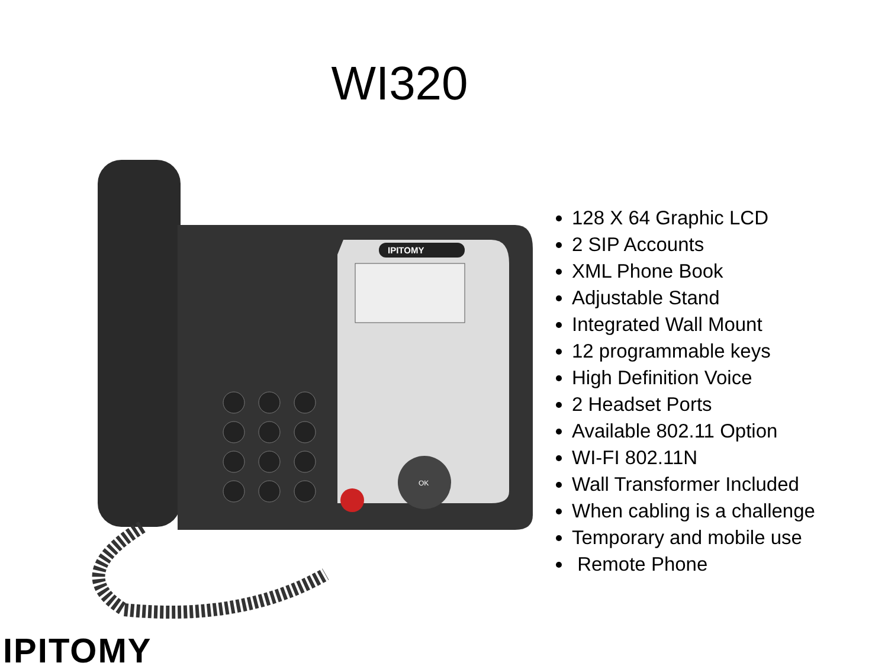WI320
IPITOMY
OK
128 X 64 Graphic LCD
2 SIP Accounts
XML Phone Book
Adjustable Stand
Integrated Wall Mount
12 programmable keys
High Definition Voice
2 Headset Ports
Available 802.11 Option
WI-FI 802.11N
Wall Transformer Included
When cabling is a challenge
Temporary and mobile use
Remote Phone
IPITOMY